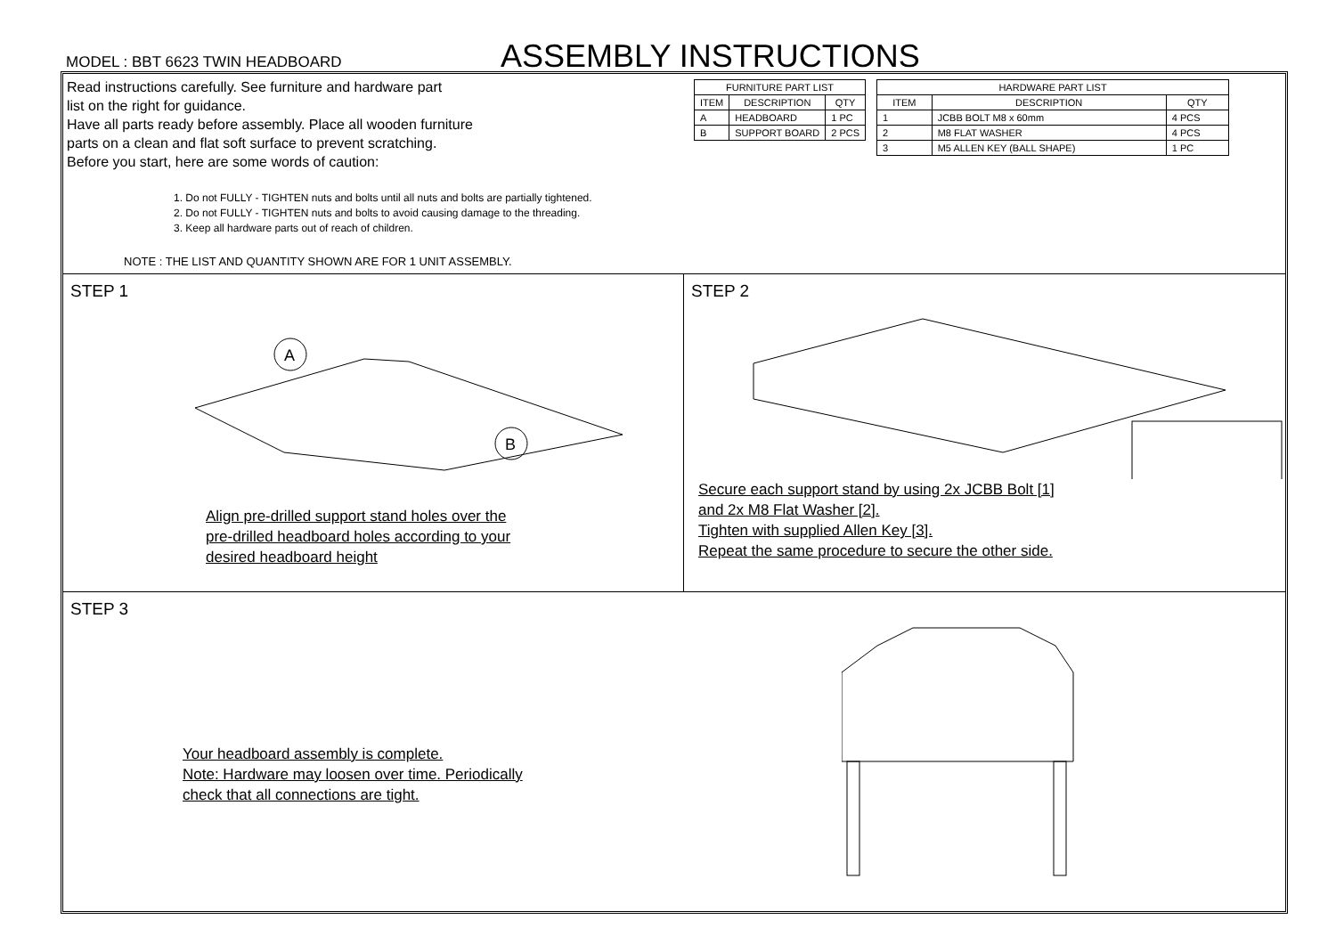MODEL : BBT 6623 TWIN HEADBOARD
ASSEMBLY INSTRUCTIONS
Read instructions carefully. See furniture and hardware part
list on the right for guidance.
Have all parts ready before assembly. Place all wooden furniture
parts on a clean and flat soft surface to prevent scratching.
Before you start, here are some words of caution:
1. Do not FULLY - TIGHTEN nuts and bolts until all nuts and bolts are partially tightened.
2. Do not FULLY - TIGHTEN nuts and bolts to avoid causing damage to the threading.
3. Keep all hardware parts out of reach of children.
NOTE : THE LIST AND QUANTITY SHOWN ARE FOR 1 UNIT ASSEMBLY.
| FURNITURE PART LIST | | |
| --- | --- | --- |
| ITEM | DESCRIPTION | QTY |
| A | HEADBOARD | 1 PC |
| B | SUPPORT BOARD | 2 PCS |
| HARDWARE PART LIST | | |
| --- | --- | --- |
| ITEM | DESCRIPTION | QTY |
| 1 | JCBB BOLT M8 x 60mm | 4 PCS |
| 2 | M8 FLAT WASHER | 4 PCS |
| 3 | M5 ALLEN KEY (BALL SHAPE) | 1 PC |
STEP 1
A
B
Align pre-drilled support stand holes over the
pre-drilled headboard holes according to your
desired headboard height
STEP 2
Secure each support stand by using 2x JCBB Bolt [1]
and 2x M8 Flat Washer [2].
Tighten with supplied Allen Key [3].
Repeat the same procedure to secure the other side.
STEP 3
Your headboard assembly is complete.
Note: Hardware may loosen over time. Periodically
check that all connections are tight.